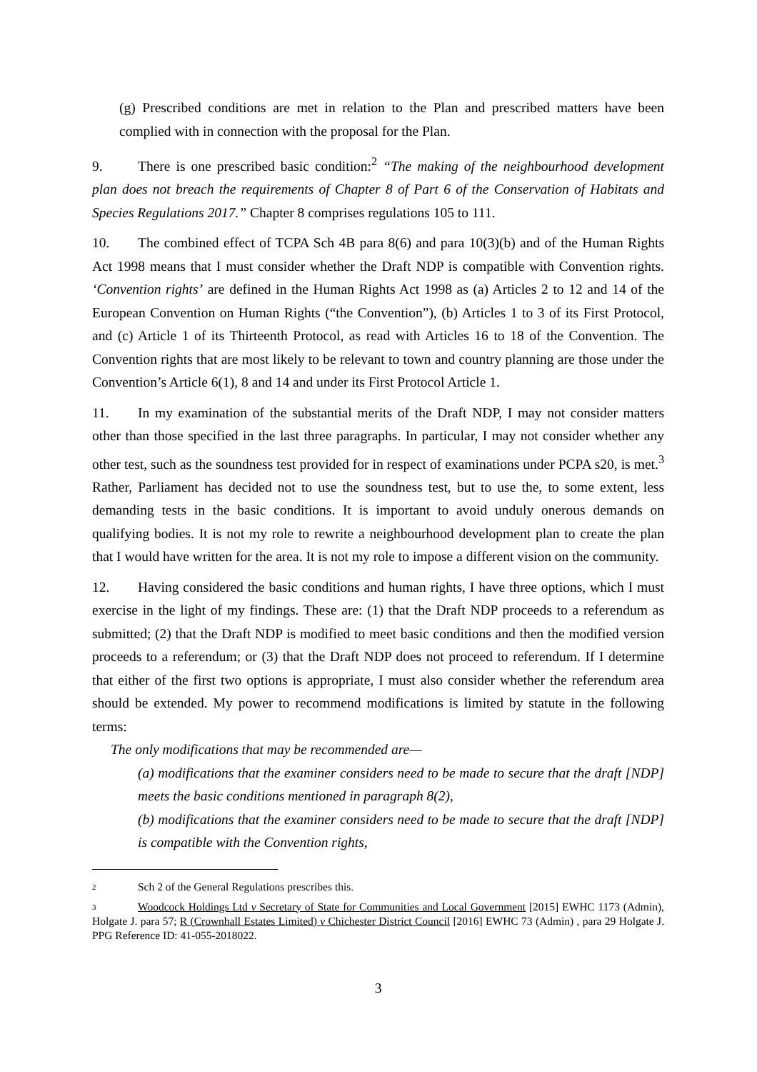(g) Prescribed conditions are met in relation to the Plan and prescribed matters have been complied with in connection with the proposal for the Plan.
9. There is one prescribed basic condition:<sup>2</sup> “The making of the neighbourhood development plan does not breach the requirements of Chapter 8 of Part 6 of the Conservation of Habitats and Species Regulations 2017.” Chapter 8 comprises regulations 105 to 111.
10. The combined effect of TCPA Sch 4B para 8(6) and para 10(3)(b) and of the Human Rights Act 1998 means that I must consider whether the Draft NDP is compatible with Convention rights. ‘Convention rights’ are defined in the Human Rights Act 1998 as (a) Articles 2 to 12 and 14 of the European Convention on Human Rights (“the Convention”), (b) Articles 1 to 3 of its First Protocol, and (c) Article 1 of its Thirteenth Protocol, as read with Articles 16 to 18 of the Convention. The Convention rights that are most likely to be relevant to town and country planning are those under the Convention’s Article 6(1), 8 and 14 and under its First Protocol Article 1.
11. In my examination of the substantial merits of the Draft NDP, I may not consider matters other than those specified in the last three paragraphs. In particular, I may not consider whether any other test, such as the soundness test provided for in respect of examinations under PCPA s20, is met.<sup>3</sup> Rather, Parliament has decided not to use the soundness test, but to use the, to some extent, less demanding tests in the basic conditions. It is important to avoid unduly onerous demands on qualifying bodies. It is not my role to rewrite a neighbourhood development plan to create the plan that I would have written for the area. It is not my role to impose a different vision on the community.
12. Having considered the basic conditions and human rights, I have three options, which I must exercise in the light of my findings. These are: (1) that the Draft NDP proceeds to a referendum as submitted; (2) that the Draft NDP is modified to meet basic conditions and then the modified version proceeds to a referendum; or (3) that the Draft NDP does not proceed to referendum. If I determine that either of the first two options is appropriate, I must also consider whether the referendum area should be extended. My power to recommend modifications is limited by statute in the following terms:
The only modifications that may be recommended are—
(a) modifications that the examiner considers need to be made to secure that the draft [NDP] meets the basic conditions mentioned in paragraph 8(2),
(b) modifications that the examiner considers need to be made to secure that the draft [NDP] is compatible with the Convention rights,
2 Sch 2 of the General Regulations prescribes this.
3 Woodcock Holdings Ltd v Secretary of State for Communities and Local Government [2015] EWHC 1173 (Admin), Holgate J. para 57; R (Crownhall Estates Limited) v Chichester District Council [2016] EWHC 73 (Admin) , para 29 Holgate J. PPG Reference ID: 41-055-2018022.
3